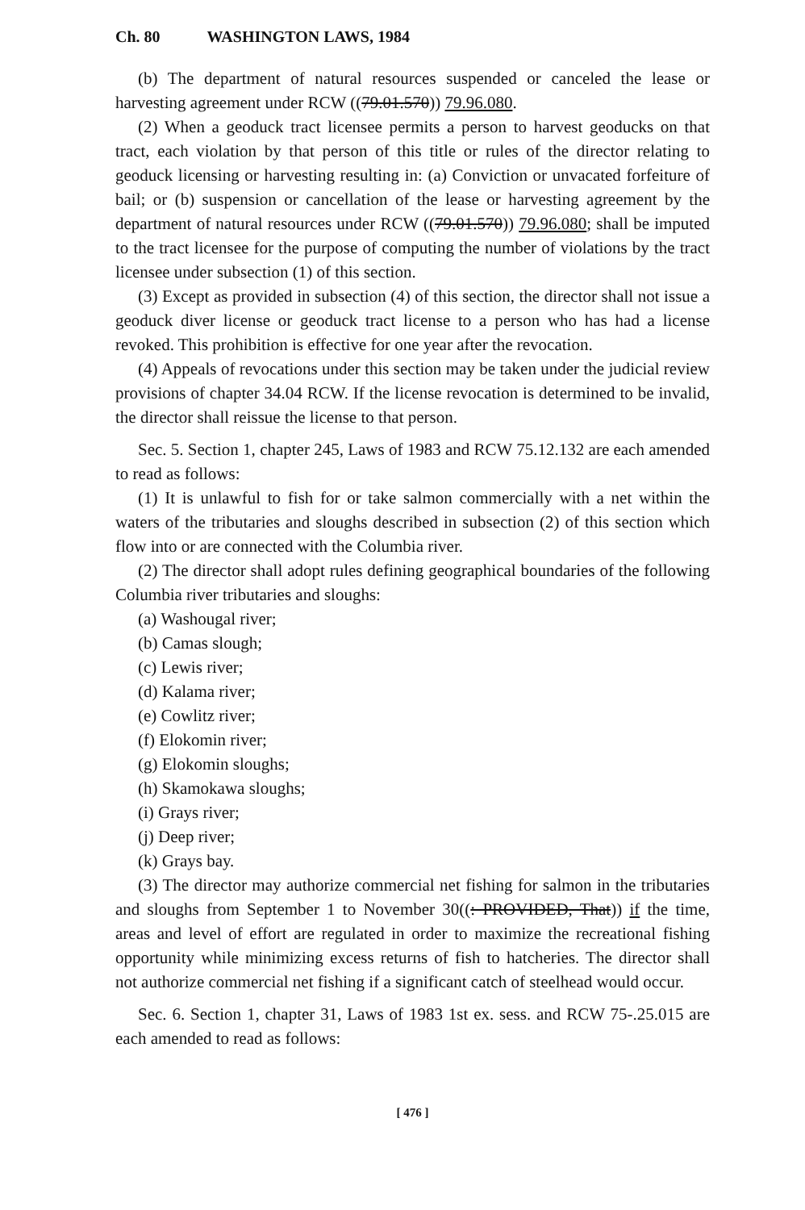Ch. 80 WASHINGTON LAWS, 1984
(b) The department of natural resources suspended or canceled the lease or harvesting agreement under RCW ((79.01.570)) 79.96.080.
(2) When a geoduck tract licensee permits a person to harvest geoducks on that tract, each violation by that person of this title or rules of the director relating to geoduck licensing or harvesting resulting in: (a) Conviction or unvacated forfeiture of bail; or (b) suspension or cancellation of the lease or harvesting agreement by the department of natural resources under RCW ((79.01.570)) 79.96.080; shall be imputed to the tract licensee for the purpose of computing the number of violations by the tract licensee under subsection (1) of this section.
(3) Except as provided in subsection (4) of this section, the director shall not issue a geoduck diver license or geoduck tract license to a person who has had a license revoked. This prohibition is effective for one year after the revocation.
(4) Appeals of revocations under this section may be taken under the judicial review provisions of chapter 34.04 RCW. If the license revocation is determined to be invalid, the director shall reissue the license to that person.
Sec. 5. Section 1, chapter 245, Laws of 1983 and RCW 75.12.132 are each amended to read as follows:
(1) It is unlawful to fish for or take salmon commercially with a net within the waters of the tributaries and sloughs described in subsection (2) of this section which flow into or are connected with the Columbia river.
(2) The director shall adopt rules defining geographical boundaries of the following Columbia river tributaries and sloughs:
(a) Washougal river;
(b) Camas slough;
(c) Lewis river;
(d) Kalama river;
(e) Cowlitz river;
(f) Elokomin river;
(g) Elokomin sloughs;
(h) Skamokawa sloughs;
(i) Grays river;
(j) Deep river;
(k) Grays bay.
(3) The director may authorize commercial net fishing for salmon in the tributaries and sloughs from September 1 to November 30((: PROVIDED, That)) if the time, areas and level of effort are regulated in order to maximize the recreational fishing opportunity while minimizing excess returns of fish to hatcheries. The director shall not authorize commercial net fishing if a significant catch of steelhead would occur.
Sec. 6. Section 1, chapter 31, Laws of 1983 1st ex. sess. and RCW 75-.25.015 are each amended to read as follows:
[ 476 ]